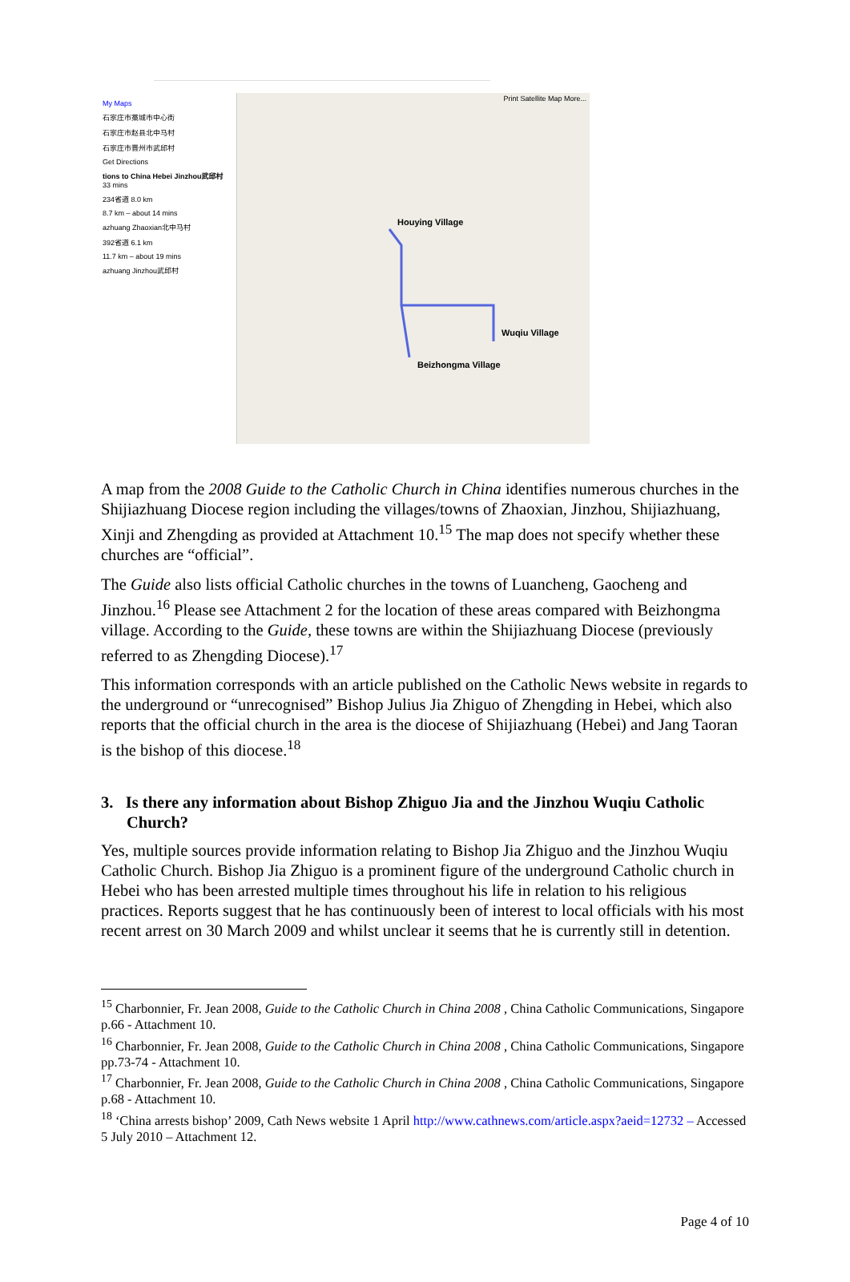My Maps
石家庄市藁城市中心街
石家庄市赵县北中马村
石家庄市晋州市武邱村
Get Directions
tions to China Hebei Jinzhou武邱村
33 mins
234省道 8.0 km
8.7 km – about 14 mins
azhuang Zhaoxian北中马村
392省道 6.1 km
11.7 km – about 19 mins
azhuang Jinzhou武邱村
Print Satellite Map More...
Houying Village
Wuqiu Village
Beizhongma Village
A map from the 2008 Guide to the Catholic Church in China identifies numerous churches in the Shijiazhuang Diocese region including the villages/towns of Zhaoxian, Jinzhou, Shijiazhuang, Xinji and Zhengding as provided at Attachment 10.<sup>15</sup> The map does not specify whether these churches are “official”.
The Guide also lists official Catholic churches in the towns of Luancheng, Gaocheng and Jinzhou.<sup>16</sup> Please see Attachment 2 for the location of these areas compared with Beizhongma village. According to the Guide, these towns are within the Shijiazhuang Diocese (previously referred to as Zhengding Diocese).<sup>17</sup>
This information corresponds with an article published on the Catholic News website in regards to the underground or “unrecognised” Bishop Julius Jia Zhiguo of Zhengding in Hebei, which also reports that the official church in the area is the diocese of Shijiazhuang (Hebei) and Jang Taoran is the bishop of this diocese.<sup>18</sup>
3. Is there any information about Bishop Zhiguo Jia and the Jinzhou Wuqiu Catholic Church?
Yes, multiple sources provide information relating to Bishop Jia Zhiguo and the Jinzhou Wuqiu Catholic Church. Bishop Jia Zhiguo is a prominent figure of the underground Catholic church in Hebei who has been arrested multiple times throughout his life in relation to his religious practices. Reports suggest that he has continuously been of interest to local officials with his most recent arrest on 30 March 2009 and whilst unclear it seems that he is currently still in detention.
<sup>15</sup> Charbonnier, Fr. Jean 2008, Guide to the Catholic Church in China 2008 , China Catholic Communications, Singapore p.66 - Attachment 10.
<sup>16</sup> Charbonnier, Fr. Jean 2008, Guide to the Catholic Church in China 2008 , China Catholic Communications, Singapore pp.73-74 - Attachment 10.
<sup>17</sup> Charbonnier, Fr. Jean 2008, Guide to the Catholic Church in China 2008 , China Catholic Communications, Singapore p.68 - Attachment 10.
<sup>18</sup> ‘China arrests bishop’ 2009, Cath News website 1 April http://www.cathnews.com/article.aspx?aeid=12732 – Accessed 5 July 2010 – Attachment 12.
Page 4 of 10